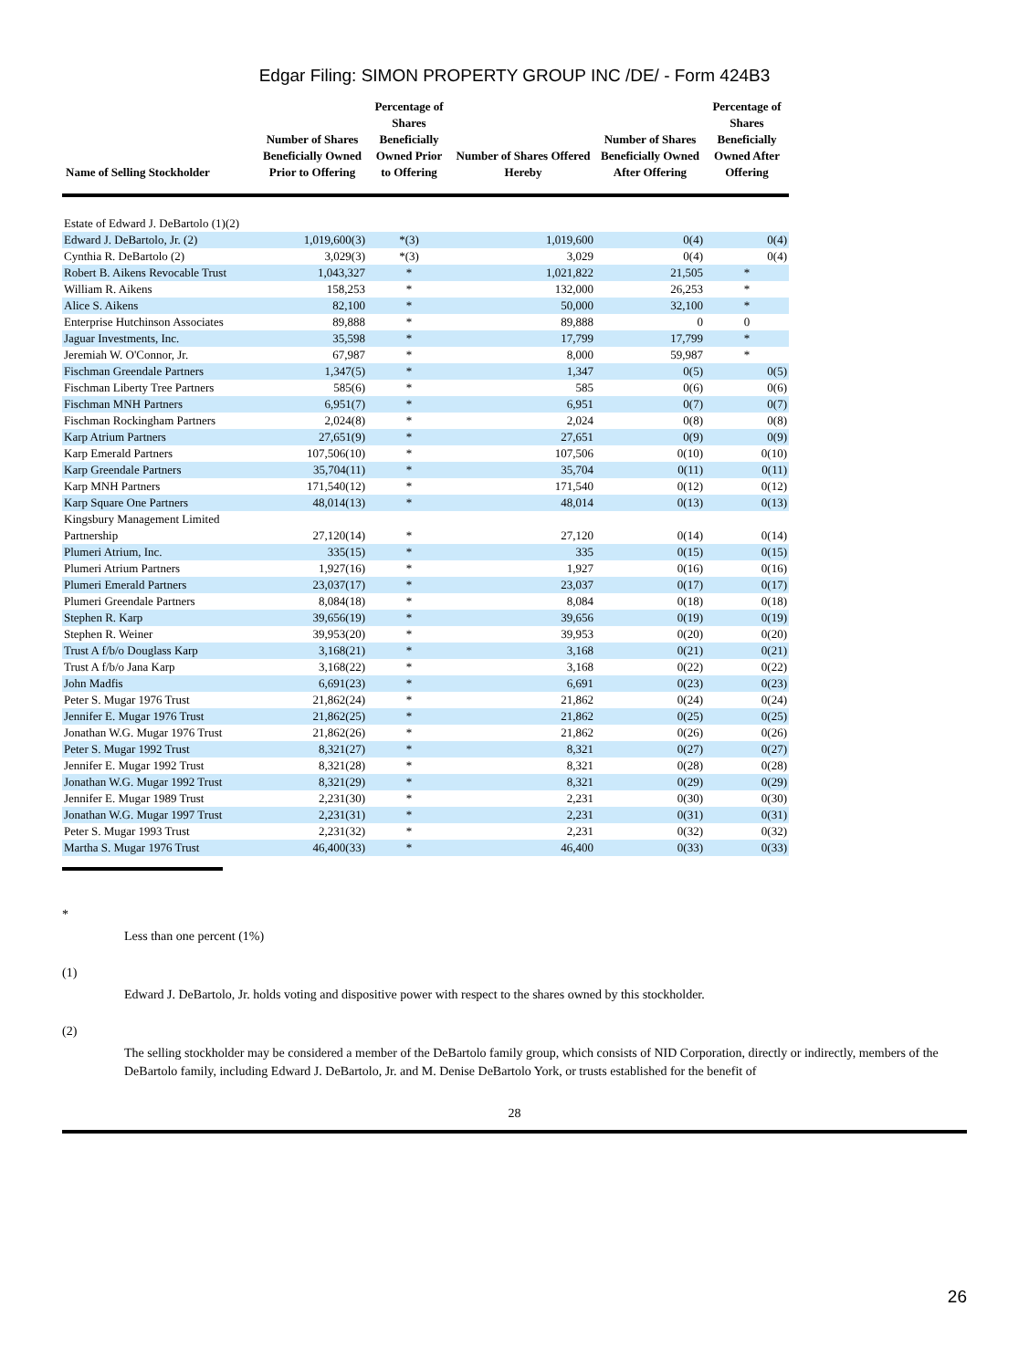Edgar Filing: SIMON PROPERTY GROUP INC /DE/ - Form 424B3
| Name of Selling Stockholder | Number of Shares Beneficially Owned Prior to Offering | Percentage of Shares Beneficially Owned Prior to Offering | Number of Shares Offered Hereby | Number of Shares Beneficially Owned After Offering | Percentage of Shares Beneficially Owned After Offering |
| --- | --- | --- | --- | --- | --- |
| Estate of Edward J. DeBartolo (1)(2) | | | | | |
| Edward J. DeBartolo, Jr. (2) | 1,019,600(3) | *(3) | 1,019,600 | 0(4) | 0(4) |
| Cynthia R. DeBartolo (2) | 3,029(3) | *(3) | 3,029 | 0(4) | 0(4) |
| Robert B. Aikens Revocable Trust | 1,043,327 | * | 1,021,822 | 21,505 | * |
| William R. Aikens | 158,253 | * | 132,000 | 26,253 | * |
| Alice S. Aikens | 82,100 | * | 50,000 | 32,100 | * |
| Enterprise Hutchinson Associates | 89,888 | * | 89,888 | 0 | 0 |
| Jaguar Investments, Inc. | 35,598 | * | 17,799 | 17,799 | * |
| Jeremiah W. O'Connor, Jr. | 67,987 | * | 8,000 | 59,987 | * |
| Fischman Greendale Partners | 1,347(5) | * | 1,347 | 0(5) | 0(5) |
| Fischman Liberty Tree Partners | 585(6) | * | 585 | 0(6) | 0(6) |
| Fischman MNH Partners | 6,951(7) | * | 6,951 | 0(7) | 0(7) |
| Fischman Rockingham Partners | 2,024(8) | * | 2,024 | 0(8) | 0(8) |
| Karp Atrium Partners | 27,651(9) | * | 27,651 | 0(9) | 0(9) |
| Karp Emerald Partners | 107,506(10) | * | 107,506 | 0(10) | 0(10) |
| Karp Greendale Partners | 35,704(11) | * | 35,704 | 0(11) | 0(11) |
| Karp MNH Partners | 171,540(12) | * | 171,540 | 0(12) | 0(12) |
| Karp Square One Partners | 48,014(13) | * | 48,014 | 0(13) | 0(13) |
| Kingsbury Management Limited Partnership | 27,120(14) | * | 27,120 | 0(14) | 0(14) |
| Plumeri Atrium, Inc. | 335(15) | * | 335 | 0(15) | 0(15) |
| Plumeri Atrium Partners | 1,927(16) | * | 1,927 | 0(16) | 0(16) |
| Plumeri Emerald Partners | 23,037(17) | * | 23,037 | 0(17) | 0(17) |
| Plumeri Greendale Partners | 8,084(18) | * | 8,084 | 0(18) | 0(18) |
| Stephen R. Karp | 39,656(19) | * | 39,656 | 0(19) | 0(19) |
| Stephen R. Weiner | 39,953(20) | * | 39,953 | 0(20) | 0(20) |
| Trust A f/b/o Douglass Karp | 3,168(21) | * | 3,168 | 0(21) | 0(21) |
| Trust A f/b/o Jana Karp | 3,168(22) | * | 3,168 | 0(22) | 0(22) |
| John Madfis | 6,691(23) | * | 6,691 | 0(23) | 0(23) |
| Peter S. Mugar 1976 Trust | 21,862(24) | * | 21,862 | 0(24) | 0(24) |
| Jennifer E. Mugar 1976 Trust | 21,862(25) | * | 21,862 | 0(25) | 0(25) |
| Jonathan W.G. Mugar 1976 Trust | 21,862(26) | * | 21,862 | 0(26) | 0(26) |
| Peter S. Mugar 1992 Trust | 8,321(27) | * | 8,321 | 0(27) | 0(27) |
| Jennifer E. Mugar 1992 Trust | 8,321(28) | * | 8,321 | 0(28) | 0(28) |
| Jonathan W.G. Mugar 1992 Trust | 8,321(29) | * | 8,321 | 0(29) | 0(29) |
| Jennifer E. Mugar 1989 Trust | 2,231(30) | * | 2,231 | 0(30) | 0(30) |
| Jonathan W.G. Mugar 1997 Trust | 2,231(31) | * | 2,231 | 0(31) | 0(31) |
| Peter S. Mugar 1993 Trust | 2,231(32) | * | 2,231 | 0(32) | 0(32) |
| Martha S. Mugar 1976 Trust | 46,400(33) | * | 46,400 | 0(33) | 0(33) |
*
Less than one percent (1%)
(1)
Edward J. DeBartolo, Jr. holds voting and dispositive power with respect to the shares owned by this stockholder.
(2)
The selling stockholder may be considered a member of the DeBartolo family group, which consists of NID Corporation, directly or indirectly, members of the DeBartolo family, including Edward J. DeBartolo, Jr. and M. Denise DeBartolo York, or trusts established for the benefit of
28
26